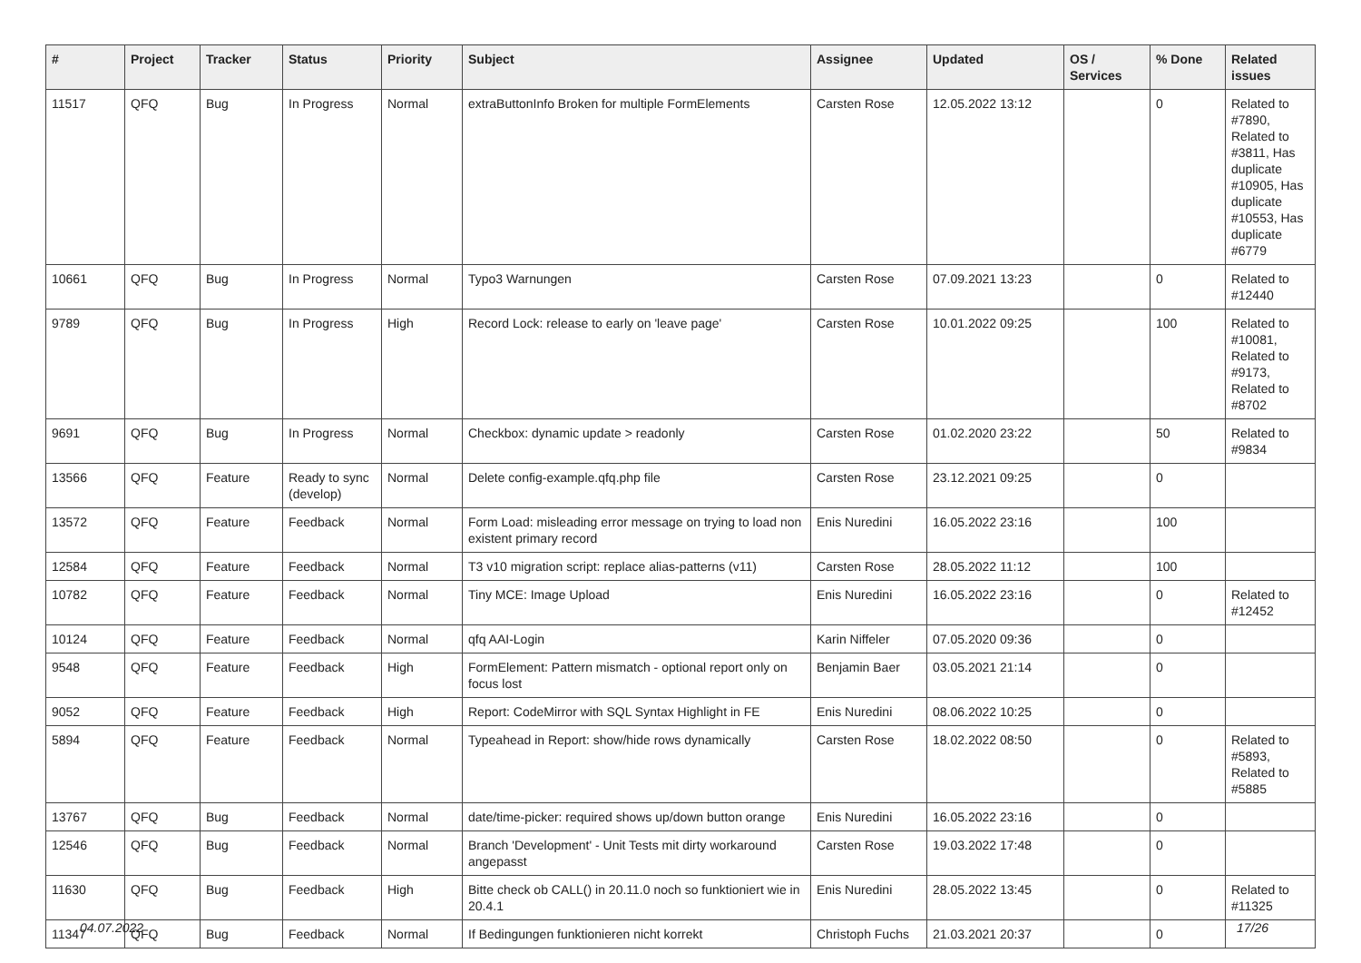| # | Project | Tracker | Status | Priority | Subject | Assignee | Updated | OS / Services | % Done | Related issues |
| --- | --- | --- | --- | --- | --- | --- | --- | --- | --- | --- |
| 11517 | QFQ | Bug | In Progress | Normal | extraButtonInfo Broken for multiple FormElements | Carsten Rose | 12.05.2022 13:12 | | 0 | Related to #7890, Related to #3811, Has duplicate #10905, Has duplicate #10553, Has duplicate #6779 |
| 10661 | QFQ | Bug | In Progress | Normal | Typo3 Warnungen | Carsten Rose | 07.09.2021 13:23 | | 0 | Related to #12440 |
| 9789 | QFQ | Bug | In Progress | High | Record Lock: release to early on 'leave page' | Carsten Rose | 10.01.2022 09:25 | | 100 | Related to #10081, Related to #9173, Related to #8702 |
| 9691 | QFQ | Bug | In Progress | Normal | Checkbox: dynamic update > readonly | Carsten Rose | 01.02.2020 23:22 | | 50 | Related to #9834 |
| 13566 | QFQ | Feature | Ready to sync (develop) | Normal | Delete config-example.qfq.php file | Carsten Rose | 23.12.2021 09:25 | | 0 | |
| 13572 | QFQ | Feature | Feedback | Normal | Form Load: misleading error message on trying to load non existent primary record | Enis Nuredini | 16.05.2022 23:16 | | 100 | |
| 12584 | QFQ | Feature | Feedback | Normal | T3 v10 migration script: replace alias-patterns (v11) | Carsten Rose | 28.05.2022 11:12 | | 100 | |
| 10782 | QFQ | Feature | Feedback | Normal | Tiny MCE: Image Upload | Enis Nuredini | 16.05.2022 23:16 | | 0 | Related to #12452 |
| 10124 | QFQ | Feature | Feedback | Normal | qfq AAI-Login | Karin Niffeler | 07.05.2020 09:36 | | 0 | |
| 9548 | QFQ | Feature | Feedback | High | FormElement: Pattern mismatch - optional report only on focus lost | Benjamin Baer | 03.05.2021 21:14 | | 0 | |
| 9052 | QFQ | Feature | Feedback | High | Report: CodeMirror with SQL Syntax Highlight in FE | Enis Nuredini | 08.06.2022 10:25 | | 0 | |
| 5894 | QFQ | Feature | Feedback | Normal | Typeahead in Report: show/hide rows dynamically | Carsten Rose | 18.02.2022 08:50 | | 0 | Related to #5893, Related to #5885 |
| 13767 | QFQ | Bug | Feedback | Normal | date/time-picker: required shows up/down button orange | Enis Nuredini | 16.05.2022 23:16 | | 0 | |
| 12546 | QFQ | Bug | Feedback | Normal | Branch 'Development' - Unit Tests mit dirty workaround angepasst | Carsten Rose | 19.03.2022 17:48 | | 0 | |
| 11630 | QFQ | Bug | Feedback | High | Bitte check ob CALL() in 20.11.0 noch so funktioniert wie in 20.4.1 | Enis Nuredini | 28.05.2022 13:45 | | 0 | Related to #11325 |
| 11347 | QFQ | Bug | Feedback | Normal | If Bedingungen funktionieren nicht korrekt | Christoph Fuchs | 21.03.2021 20:37 | | 0 | |
04.07.2022 17/26